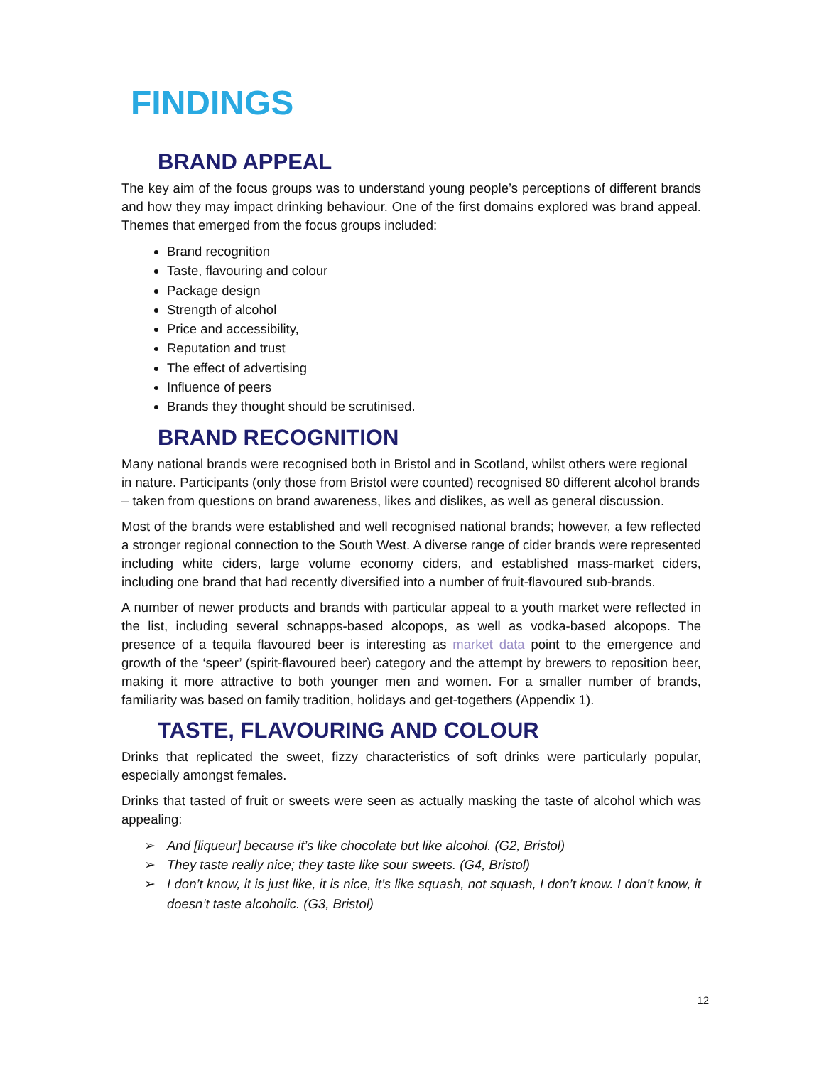FINDINGS
BRAND APPEAL
The key aim of the focus groups was to understand young people’s perceptions of different brands and how they may impact drinking behaviour. One of the first domains explored was brand appeal. Themes that emerged from the focus groups included:
Brand recognition
Taste, flavouring and colour
Package design
Strength of alcohol
Price and accessibility,
Reputation and trust
The effect of advertising
Influence of peers
Brands they thought should be scrutinised.
BRAND RECOGNITION
Many national brands were recognised both in Bristol and in Scotland, whilst others were regional in nature. Participants (only those from Bristol were counted) recognised 80 different alcohol brands – taken from questions on brand awareness, likes and dislikes, as well as general discussion.
Most of the brands were established and well recognised national brands; however, a few reflected a stronger regional connection to the South West. A diverse range of cider brands were represented including white ciders, large volume economy ciders, and established mass-market ciders, including one brand that had recently diversified into a number of fruit-flavoured sub-brands.
A number of newer products and brands with particular appeal to a youth market were reflected in the list, including several schnapps-based alcopops, as well as vodka-based alcopops. The presence of a tequila flavoured beer is interesting as market data point to the emergence and growth of the ‘speer’ (spirit-flavoured beer) category and the attempt by brewers to reposition beer, making it more attractive to both younger men and women. For a smaller number of brands, familiarity was based on family tradition, holidays and get-togethers (Appendix 1).
TASTE, FLAVOURING AND COLOUR
Drinks that replicated the sweet, fizzy characteristics of soft drinks were particularly popular, especially amongst females.
Drinks that tasted of fruit or sweets were seen as actually masking the taste of alcohol which was appealing:
➢ And [liqueur] because it’s like chocolate but like alcohol. (G2, Bristol)
➢ They taste really nice; they taste like sour sweets. (G4, Bristol)
➢ I don’t know, it is just like, it is nice, it’s like squash, not squash, I don’t know. I don’t know, it doesn’t taste alcoholic. (G3, Bristol)
12